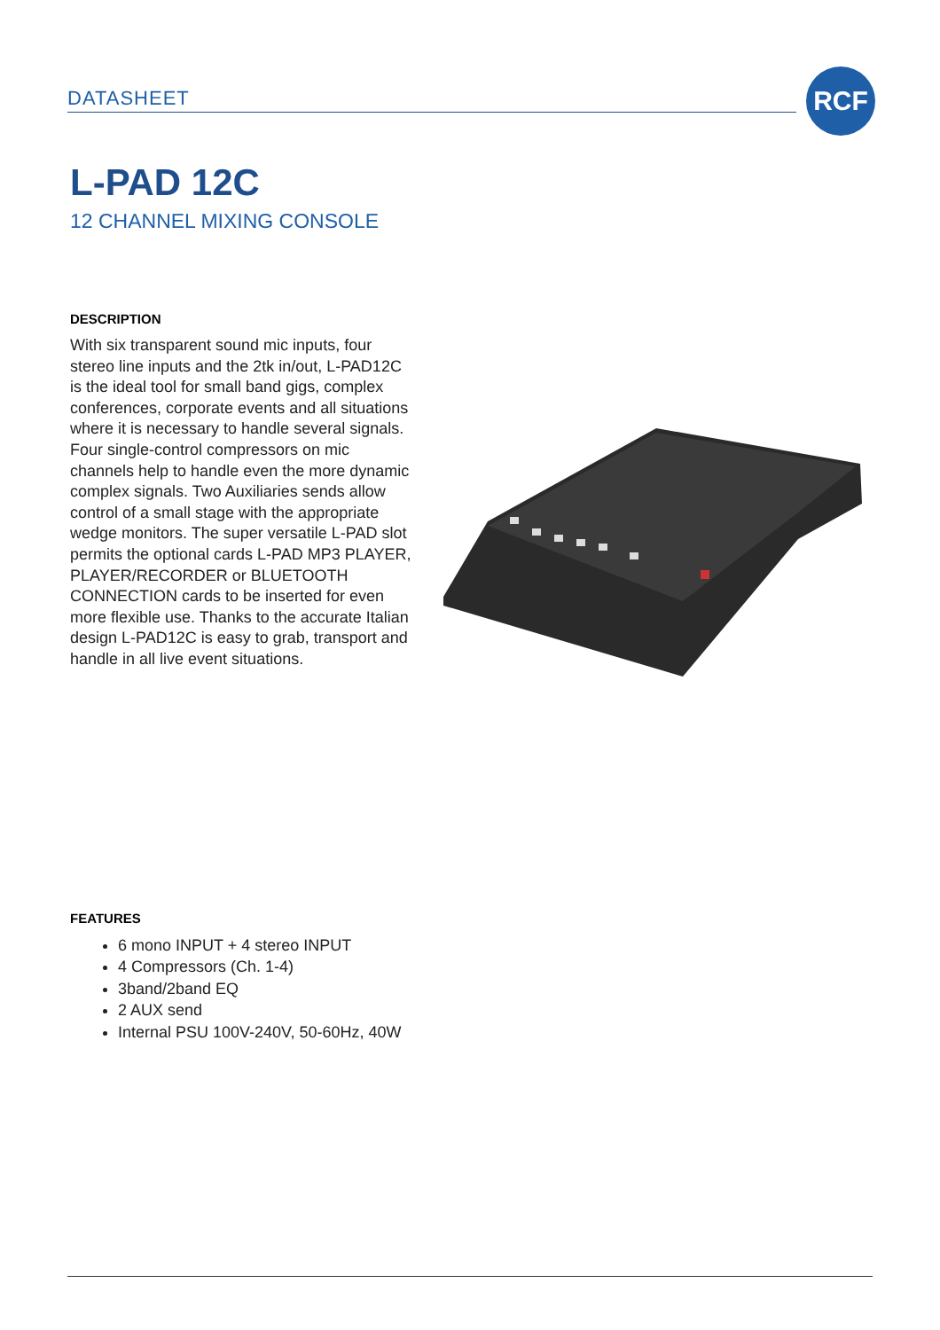DATASHEET
RCF
L-PAD 12C
12 CHANNEL MIXING CONSOLE
DESCRIPTION
With six transparent sound mic inputs, four stereo line inputs and the 2tk in/out, L-PAD12C is the ideal tool for small band gigs, complex conferences, corporate events and all situations where it is necessary to handle several signals. Four single-control compressors on mic channels help to handle even the more dynamic complex signals. Two Auxiliaries sends allow control of a small stage with the appropriate wedge monitors. The super versatile L-PAD slot permits the optional cards L-PAD MP3 PLAYER, PLAYER/RECORDER or BLUETOOTH CONNECTION cards to be inserted for even more flexible use. Thanks to the accurate Italian design L-PAD12C is easy to grab, transport and handle in all live event situations.
FEATURES
6 mono INPUT + 4 stereo INPUT
4 Compressors (Ch. 1-4)
3band/2band EQ
2 AUX send
Internal PSU 100V-240V, 50-60Hz, 40W